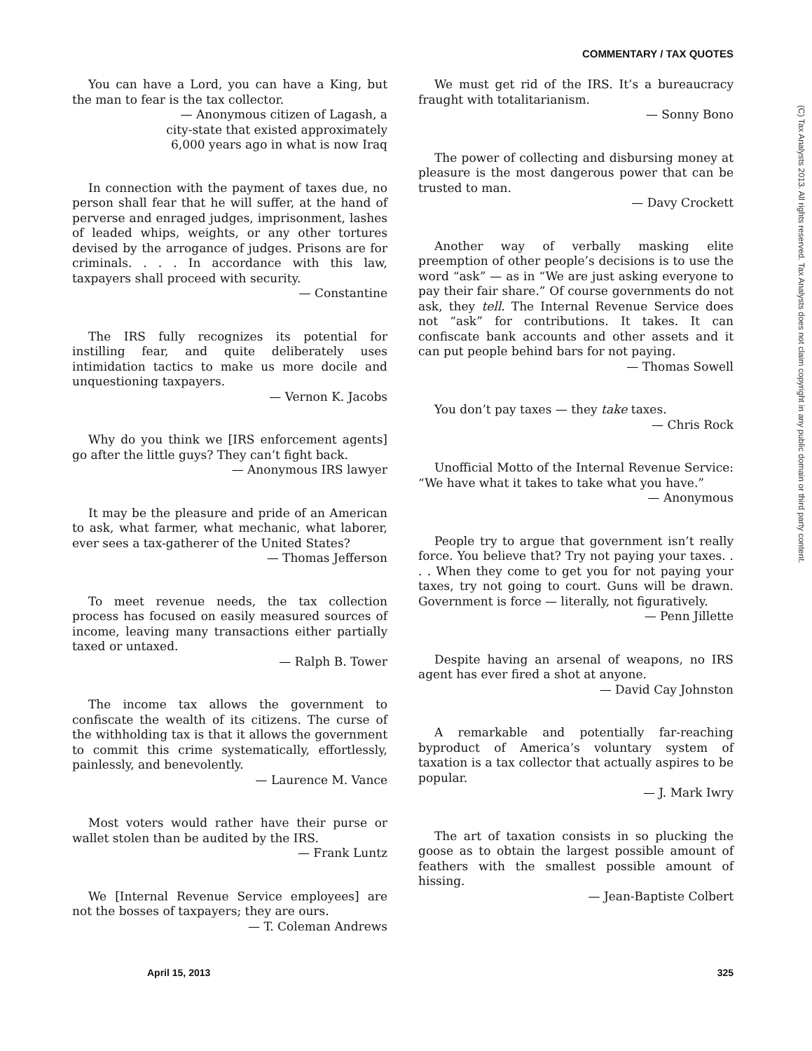COMMENTARY / TAX QUOTES
(C) Tax Analysts 2013. All rights reserved. Tax Analysts does not claim copyright in any public domain or third party content.
You can have a Lord, you can have a King, but the man to fear is the tax collector.
— Anonymous citizen of Lagash, a
city-state that existed approximately
6,000 years ago in what is now Iraq
In connection with the payment of taxes due, no person shall fear that he will suffer, at the hand of perverse and enraged judges, imprisonment, lashes of leaded whips, weights, or any other tortures devised by the arrogance of judges. Prisons are for criminals. . . . In accordance with this law, taxpayers shall proceed with security.
— Constantine
The IRS fully recognizes its potential for instilling fear, and quite deliberately uses intimidation tactics to make us more docile and unquestioning taxpayers.
— Vernon K. Jacobs
Why do you think we [IRS enforcement agents] go after the little guys? They can’t fight back.
— Anonymous IRS lawyer
It may be the pleasure and pride of an American to ask, what farmer, what mechanic, what laborer, ever sees a tax-gatherer of the United States?
— Thomas Jefferson
To meet revenue needs, the tax collection process has focused on easily measured sources of income, leaving many transactions either partially taxed or untaxed.
— Ralph B. Tower
The income tax allows the government to confiscate the wealth of its citizens. The curse of the withholding tax is that it allows the government to commit this crime systematically, effortlessly, painlessly, and benevolently.
— Laurence M. Vance
Most voters would rather have their purse or wallet stolen than be audited by the IRS.
— Frank Luntz
We [Internal Revenue Service employees] are not the bosses of taxpayers; they are ours.
— T. Coleman Andrews
We must get rid of the IRS. It’s a bureaucracy fraught with totalitarianism.
— Sonny Bono
The power of collecting and disbursing money at pleasure is the most dangerous power that can be trusted to man.
— Davy Crockett
Another way of verbally masking elite preemption of other people’s decisions is to use the word “ask” — as in “We are just asking everyone to pay their fair share.” Of course governments do not ask, they tell. The Internal Revenue Service does not “ask” for contributions. It takes. It can confiscate bank accounts and other assets and it can put people behind bars for not paying.
— Thomas Sowell
You don’t pay taxes — they take taxes.
— Chris Rock
Unofficial Motto of the Internal Revenue Service: “We have what it takes to take what you have.”
— Anonymous
People try to argue that government isn’t really force. You believe that? Try not paying your taxes. . . . When they come to get you for not paying your taxes, try not going to court. Guns will be drawn. Government is force — literally, not figuratively.
— Penn Jillette
Despite having an arsenal of weapons, no IRS agent has ever fired a shot at anyone.
— David Cay Johnston
A remarkable and potentially far-reaching byproduct of America’s voluntary system of taxation is a tax collector that actually aspires to be popular.
— J. Mark Iwry
The art of taxation consists in so plucking the goose as to obtain the largest possible amount of feathers with the smallest possible amount of hissing.
— Jean-Baptiste Colbert
April 15, 2013 325